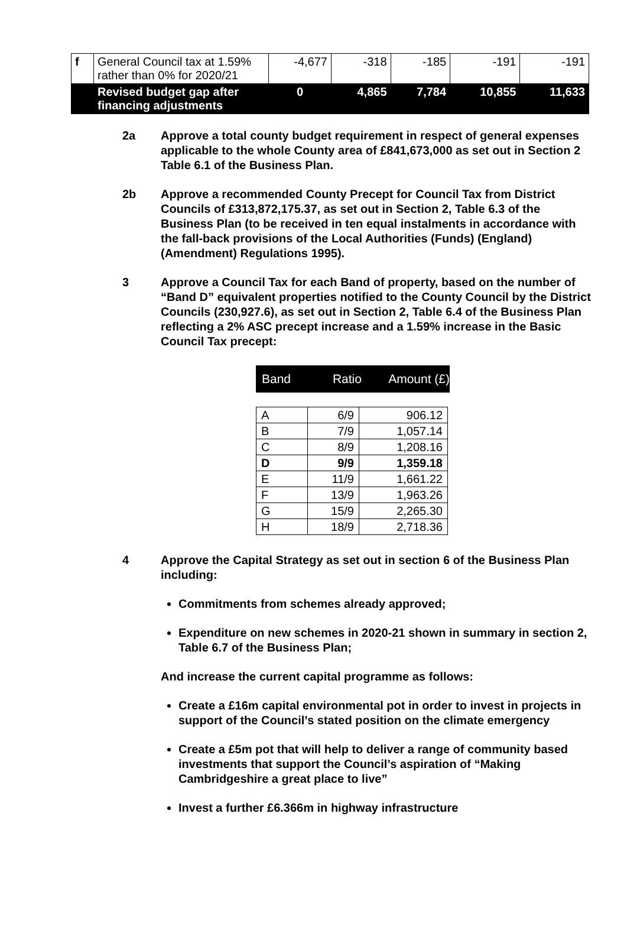| f | General Council tax at 1.59% rather than 0% for 2020/21 | -4,677 | -318 | -185 | -191 | -191 |
| | Revised budget gap after financing adjustments | 0 | 4,865 | 7,784 | 10,855 | 11,633 |
2a Approve a total county budget requirement in respect of general expenses applicable to the whole County area of £841,673,000 as set out in Section 2 Table 6.1 of the Business Plan.
2b Approve a recommended County Precept for Council Tax from District Councils of £313,872,175.37, as set out in Section 2, Table 6.3 of the Business Plan (to be received in ten equal instalments in accordance with the fall-back provisions of the Local Authorities (Funds) (England) (Amendment) Regulations 1995).
3 Approve a Council Tax for each Band of property, based on the number of “Band D” equivalent properties notified to the County Council by the District Councils (230,927.6), as set out in Section 2, Table 6.4 of the Business Plan reflecting a 2% ASC precept increase and a 1.59% increase in the Basic Council Tax precept:
Band Ratio Amount (£)
| A | 6/9 | 906.12 |
| B | 7/9 | 1,057.14 |
| C | 8/9 | 1,208.16 |
| D | 9/9 | 1,359.18 |
| E | 11/9 | 1,661.22 |
| F | 13/9 | 1,963.26 |
| G | 15/9 | 2,265.30 |
| H | 18/9 | 2,718.36 |
4 Approve the Capital Strategy as set out in section 6 of the Business Plan including:
Commitments from schemes already approved;
Expenditure on new schemes in 2020-21 shown in summary in section 2, Table 6.7 of the Business Plan;
And increase the current capital programme as follows:
Create a £16m capital environmental pot in order to invest in projects in support of the Council’s stated position on the climate emergency
Create a £5m pot that will help to deliver a range of community based investments that support the Council’s aspiration of “Making Cambridgeshire a great place to live”
Invest a further £6.366m in highway infrastructure